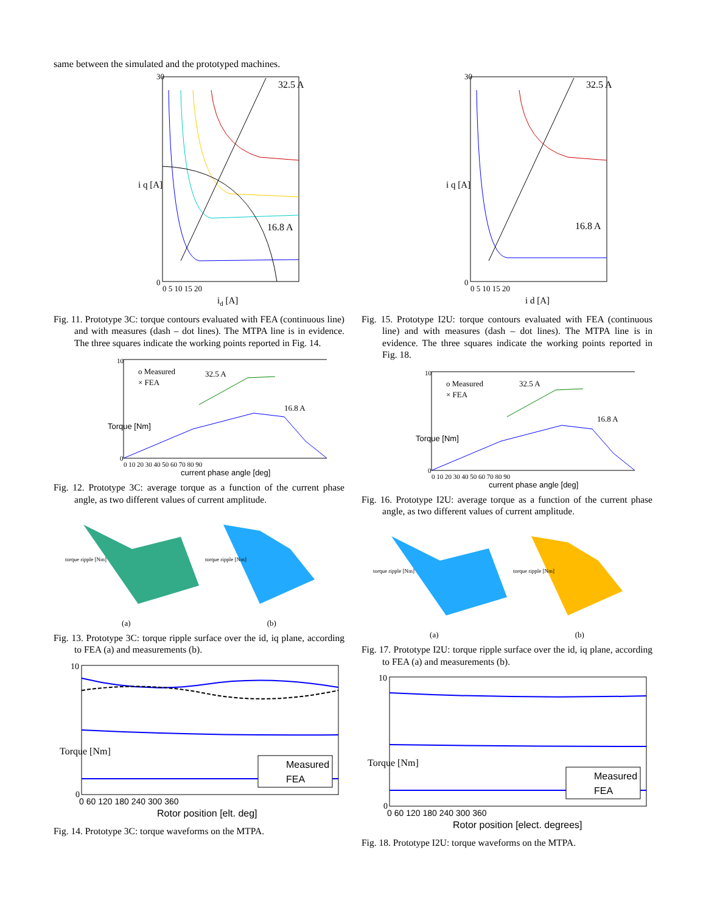same between the simulated and the prototyped machines.
32.5 A
16.8 A
0
30
0 5 10 15 20
id [A]
i q [A]
Fig. 11. Prototype 3C: torque contours evaluated with FEA (continuous line) and with measures (dash – dot lines). The MTPA line is in evidence. The three squares indicate the working points reported in Fig. 14.
o Measured
× FEA
32.5 A
16.8 A
10
0
0 10 20 30 40 50 60 70 80 90
current phase angle [deg]
Torque [Nm]
Fig. 12. Prototype 3C: average torque as a function of the current phase angle, as two different values of current amplitude.
torque ripple [Nm]
torque ripple [Nm]
(a) (b)
Fig. 13. Prototype 3C: torque ripple surface over the id, iq plane, according to FEA (a) and measurements (b).
Measured
FEA
10
0
0 60 120 180 240 300 360
Rotor position [elt. deg]
Torque [Nm]
Fig. 14. Prototype 3C: torque waveforms on the MTPA.
32.5 A
16.8 A
0
30
0 5 10 15 20
i d [A]
i q [A]
Fig. 15. Prototype I2U: torque contours evaluated with FEA (continuous line) and with measures (dash – dot lines). The MTPA line is in evidence. The three squares indicate the working points reported in Fig. 18.
o Measured
× FEA
32.5 A
16.8 A
10
0
0 10 20 30 40 50 60 70 80 90
current phase angle [deg]
Torque [Nm]
Fig. 16. Prototype I2U: average torque as a function of the current phase angle, as two different values of current amplitude.
torque ripple [Nm]
torque ripple [Nm]
(a) (b)
Fig. 17. Prototype I2U: torque ripple surface over the id, iq plane, according to FEA (a) and measurements (b).
Measured
FEA
10
0
0 60 120 180 240 300 360
Rotor position [elect. degrees]
Torque [Nm]
Fig. 18. Prototype I2U: torque waveforms on the MTPA.